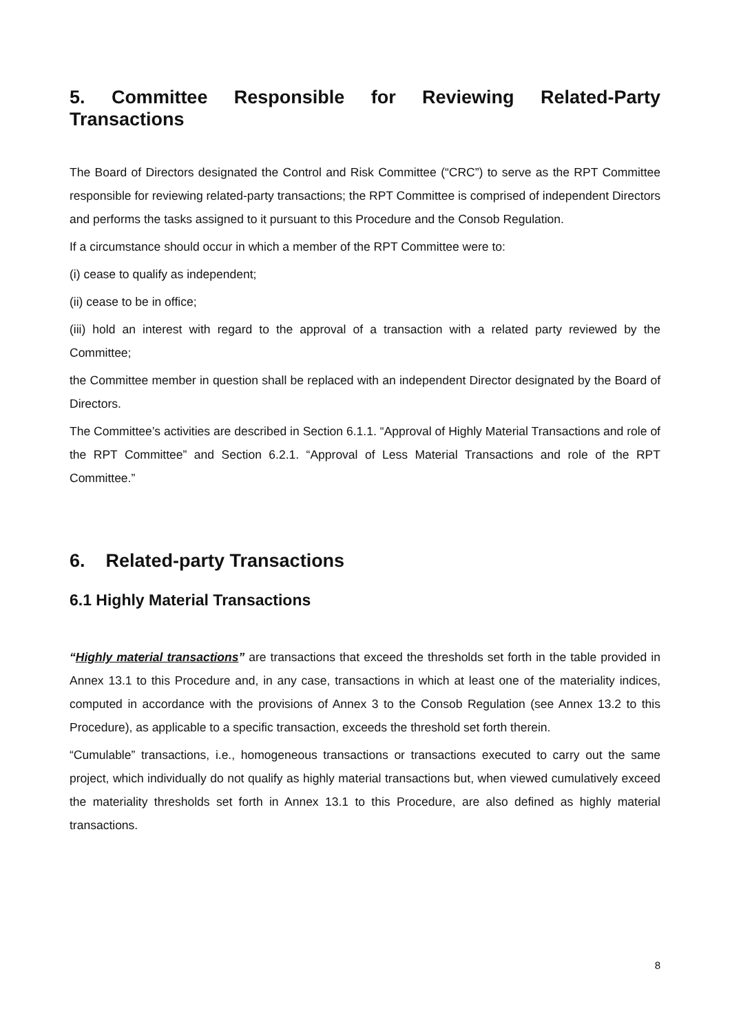5. Committee Responsible for Reviewing Related-Party Transactions
The Board of Directors designated the Control and Risk Committee (“CRC”) to serve as the RPT Committee responsible for reviewing related-party transactions; the RPT Committee is comprised of independent Directors and performs the tasks assigned to it pursuant to this Procedure and the Consob Regulation.
If a circumstance should occur in which a member of the RPT Committee were to:
(i) cease to qualify as independent;
(ii) cease to be in office;
(iii) hold an interest with regard to the approval of a transaction with a related party reviewed by the Committee;
the Committee member in question shall be replaced with an independent Director designated by the Board of Directors.
The Committee’s activities are described in Section 6.1.1. “Approval of Highly Material Transactions and role of the RPT Committee” and Section 6.2.1. “Approval of Less Material Transactions and role of the RPT Committee.”
6. Related-party Transactions
6.1 Highly Material Transactions
“Highly material transactions” are transactions that exceed the thresholds set forth in the table provided in Annex 13.1 to this Procedure and, in any case, transactions in which at least one of the materiality indices, computed in accordance with the provisions of Annex 3 to the Consob Regulation (see Annex 13.2 to this Procedure), as applicable to a specific transaction, exceeds the threshold set forth therein.
“Cumulable” transactions, i.e., homogeneous transactions or transactions executed to carry out the same project, which individually do not qualify as highly material transactions but, when viewed cumulatively exceed the materiality thresholds set forth in Annex 13.1 to this Procedure, are also defined as highly material transactions.
8